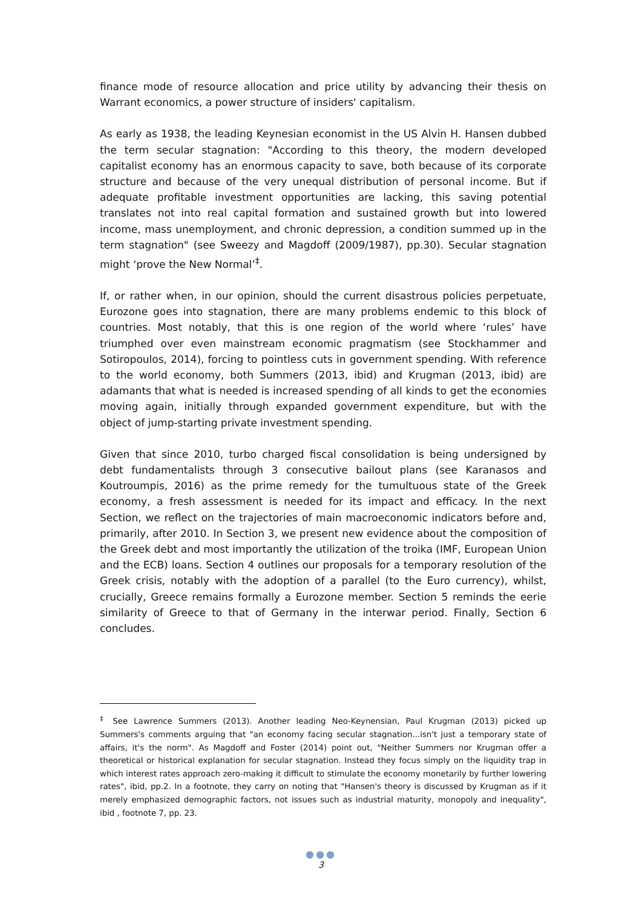finance mode of resource allocation and price utility by advancing their thesis on Warrant economics, a power structure of insiders' capitalism.
As early as 1938, the leading Keynesian economist in the US Alvin H. Hansen dubbed the term secular stagnation: "According to this theory, the modern developed capitalist economy has an enormous capacity to save, both because of its corporate structure and because of the very unequal distribution of personal income. But if adequate profitable investment opportunities are lacking, this saving potential translates not into real capital formation and sustained growth but into lowered income, mass unemployment, and chronic depression, a condition summed up in the term stagnation" (see Sweezy and Magdoff (2009/1987), pp.30). Secular stagnation might ‘prove the New Normal’<sup>‡</sup>.
If, or rather when, in our opinion, should the current disastrous policies perpetuate, Eurozone goes into stagnation, there are many problems endemic to this block of countries. Most notably, that this is one region of the world where ‘rules’ have triumphed over even mainstream economic pragmatism (see Stockhammer and Sotiropoulos, 2014), forcing to pointless cuts in government spending. With reference to the world economy, both Summers (2013, ibid) and Krugman (2013, ibid) are adamants that what is needed is increased spending of all kinds to get the economies moving again, initially through expanded government expenditure, but with the object of jump-starting private investment spending.
Given that since 2010, turbo charged fiscal consolidation is being undersigned by debt fundamentalists through 3 consecutive bailout plans (see Karanasos and Koutroumpis, 2016) as the prime remedy for the tumultuous state of the Greek economy, a fresh assessment is needed for its impact and efficacy. In the next Section, we reflect on the trajectories of main macroeconomic indicators before and, primarily, after 2010. In Section 3, we present new evidence about the composition of the Greek debt and most importantly the utilization of the troika (IMF, European Union and the ECB) loans. Section 4 outlines our proposals for a temporary resolution of the Greek crisis, notably with the adoption of a parallel (to the Euro currency), whilst, crucially, Greece remains formally a Eurozone member. Section 5 reminds the eerie similarity of Greece to that of Germany in the interwar period. Finally, Section 6 concludes.
<sup>‡</sup> See Lawrence Summers (2013). Another leading Neo-Keynensian, Paul Krugman (2013) picked up Summers's comments arguing that "an economy facing secular stagnation...isn't just a temporary state of affairs, it's the norm". As Magdoff and Foster (2014) point out, "Neither Summers nor Krugman offer a theoretical or historical explanation for secular stagnation. Instead they focus simply on the liquidity trap in which interest rates approach zero-making it difficult to stimulate the economy monetarily by further lowering rates", ibid, pp.2. In a footnote, they carry on noting that "Hansen's theory is discussed by Krugman as if it merely emphasized demographic factors, not issues such as industrial maturity, monopoly and inequality", ibid , footnote 7, pp. 23.
●●●
3